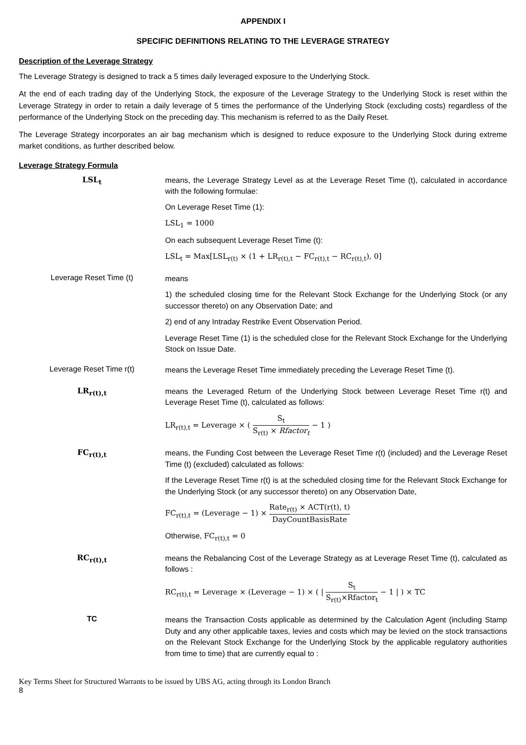APPENDIX I
SPECIFIC DEFINITIONS RELATING TO THE LEVERAGE STRATEGY
Description of the Leverage Strategy
The Leverage Strategy is designed to track a 5 times daily leveraged exposure to the Underlying Stock.
At the end of each trading day of the Underlying Stock, the exposure of the Leverage Strategy to the Underlying Stock is reset within the Leverage Strategy in order to retain a daily leverage of 5 times the performance of the Underlying Stock (excluding costs) regardless of the performance of the Underlying Stock on the preceding day. This mechanism is referred to as the Daily Reset.
The Leverage Strategy incorporates an air bag mechanism which is designed to reduce exposure to the Underlying Stock during extreme market conditions, as further described below.
Leverage Strategy Formula
LSL<sub>t</sub>
means, the Leverage Strategy Level as at the Leverage Reset Time (t), calculated in accordance with the following formulae:
On Leverage Reset Time (1):
LSL<sub>1</sub> = 1000
On each subsequent Leverage Reset Time (t):
LSL<sub>t</sub> = Max[LSL<sub>r(t)</sub> × (1 + LR<sub>r(t),t</sub> − FC<sub>r(t),t</sub> − RC<sub>r(t),t</sub>), 0]
Leverage Reset Time (t)
means
1) the scheduled closing time for the Relevant Stock Exchange for the Underlying Stock (or any successor thereto) on any Observation Date; and
2) end of any Intraday Restrike Event Observation Period.
Leverage Reset Time (1) is the scheduled close for the Relevant Stock Exchange for the Underlying Stock on Issue Date.
Leverage Reset Time r(t)
means the Leverage Reset Time immediately preceding the Leverage Reset Time (t).
LR<sub>r(t),t</sub>
means the Leveraged Return of the Underlying Stock between Leverage Reset Time r(t) and Leverage Reset Time (t), calculated as follows:
LR<sub>r(t),t</sub> = Leverage × ( S<sub>t</sub> S<sub>r(t)</sub> × Rfactor<sub>t</sub> − 1 )
FC<sub>r(t),t</sub>
means, the Funding Cost between the Leverage Reset Time r(t) (included) and the Leverage Reset Time (t) (excluded) calculated as follows:
If the Leverage Reset Time r(t) is at the scheduled closing time for the Relevant Stock Exchange for the Underlying Stock (or any successor thereto) on any Observation Date,
FC<sub>r(t),t</sub> = (Leverage − 1) × Rate<sub>r(t)</sub> × ACT(r(t), t) DayCountBasisRate
Otherwise, FC<sub>r(t),t</sub> = 0
RC<sub>r(t),t</sub>
means the Rebalancing Cost of the Leverage Strategy as at Leverage Reset Time (t), calculated as follows :
RC<sub>r(t),t</sub> = Leverage × (Leverage − 1) × ( | S<sub>t</sub> S<sub>r(t)</sub>×Rfactor<sub>t</sub> − 1 | ) × TC
TC
means the Transaction Costs applicable as determined by the Calculation Agent (including Stamp Duty and any other applicable taxes, levies and costs which may be levied on the stock transactions on the Relevant Stock Exchange for the Underlying Stock by the applicable regulatory authorities from time to time) that are currently equal to :
Key Terms Sheet for Structured Warrants to be issued by UBS AG, acting through its London Branch
8